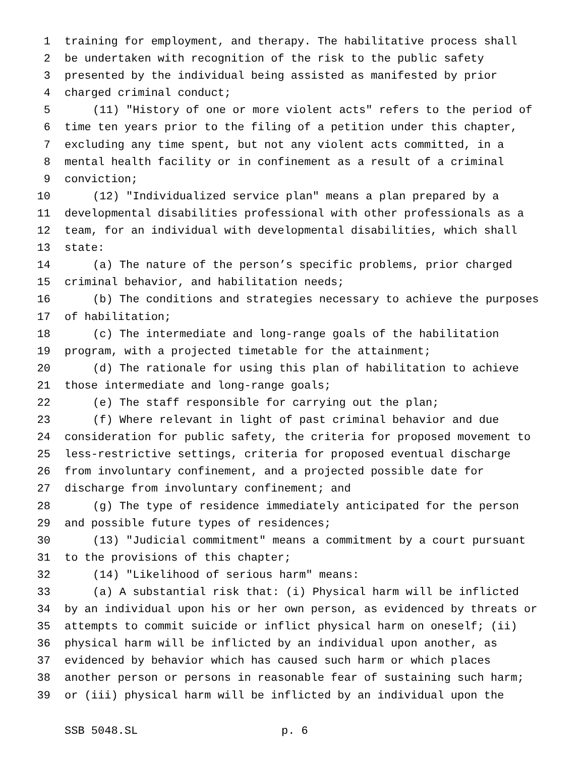1 training for employment, and therapy. The habilitative process shall
2 be undertaken with recognition of the risk to the public safety
3 presented by the individual being assisted as manifested by prior
4 charged criminal conduct;
5 (11) "History of one or more violent acts" refers to the period of
6 time ten years prior to the filing of a petition under this chapter,
7 excluding any time spent, but not any violent acts committed, in a
8 mental health facility or in confinement as a result of a criminal
9 conviction;
10 (12) "Individualized service plan" means a plan prepared by a
11 developmental disabilities professional with other professionals as a
12 team, for an individual with developmental disabilities, which shall
13 state:
14 (a) The nature of the person’s specific problems, prior charged
15 criminal behavior, and habilitation needs;
16 (b) The conditions and strategies necessary to achieve the purposes
17 of habilitation;
18 (c) The intermediate and long-range goals of the habilitation
19 program, with a projected timetable for the attainment;
20 (d) The rationale for using this plan of habilitation to achieve
21 those intermediate and long-range goals;
22 (e) The staff responsible for carrying out the plan;
23 (f) Where relevant in light of past criminal behavior and due
24 consideration for public safety, the criteria for proposed movement to
25 less-restrictive settings, criteria for proposed eventual discharge
26 from involuntary confinement, and a projected possible date for
27 discharge from involuntary confinement; and
28 (g) The type of residence immediately anticipated for the person
29 and possible future types of residences;
30 (13) "Judicial commitment" means a commitment by a court pursuant
31 to the provisions of this chapter;
32 (14) "Likelihood of serious harm" means:
33 (a) A substantial risk that: (i) Physical harm will be inflicted
34 by an individual upon his or her own person, as evidenced by threats or
35 attempts to commit suicide or inflict physical harm on oneself; (ii)
36 physical harm will be inflicted by an individual upon another, as
37 evidenced by behavior which has caused such harm or which places
38 another person or persons in reasonable fear of sustaining such harm;
39 or (iii) physical harm will be inflicted by an individual upon the
SSB 5048.SL p. 6